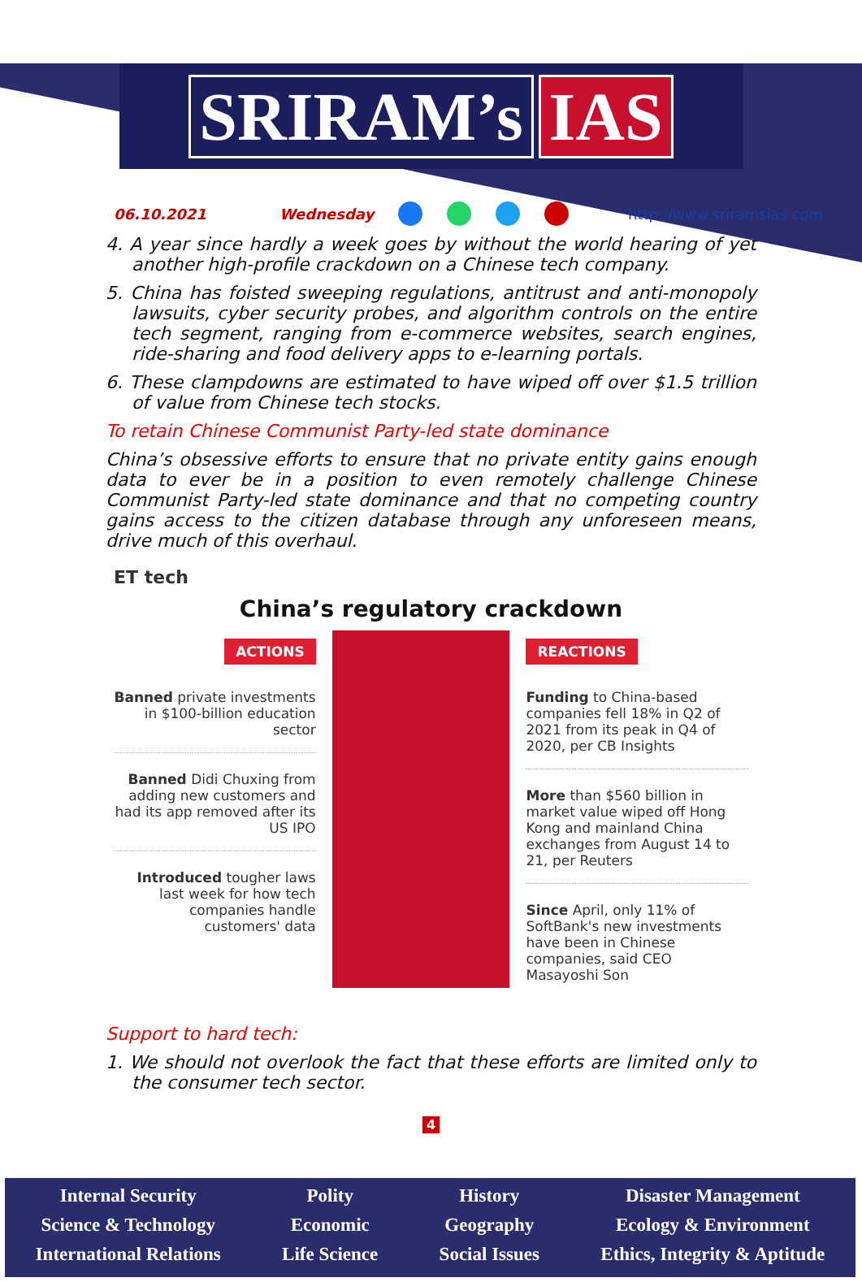SRIRAM’s IAS
06.10.2021 Wednesday http://www.sriramsias.com
4. A year since hardly a week goes by without the world hearing of yet another high-profile crackdown on a Chinese tech company.
5. China has foisted sweeping regulations, antitrust and anti-monopoly lawsuits, cyber security probes, and algorithm controls on the entire tech segment, ranging from e-commerce websites, search engines, ride-sharing and food delivery apps to e-learning portals.
6. These clampdowns are estimated to have wiped off over $1.5 trillion of value from Chinese tech stocks.
To retain Chinese Communist Party-led state dominance
China’s obsessive efforts to ensure that no private entity gains enough data to ever be in a position to even remotely challenge Chinese Communist Party-led state dominance and that no competing country gains access to the citizen database through any unforeseen means, drive much of this overhaul.
ET tech
China’s regulatory crackdown
ACTIONS
Banned private investments in $100-billion education sector
Banned Didi Chuxing from adding new customers and had its app removed after its US IPO
Introduced tougher laws last week for how tech companies handle customers' data
REACTIONS
Funding to China-based companies fell 18% in Q2 of 2021 from its peak in Q4 of 2020, per CB Insights
More than $560 billion in market value wiped off Hong Kong and mainland China exchanges from August 14 to 21, per Reuters
Since April, only 11% of SoftBank's new investments have been in Chinese companies, said CEO Masayoshi Son
Support to hard tech:
1. We should not overlook the fact that these efforts are limited only to the consumer tech sector.
4
Internal Security
Science & Technology
International Relations
Polity
Economic
Life Science
History
Geography
Social Issues
Disaster Management
Ecology & Environment
Ethics, Integrity & Aptitude